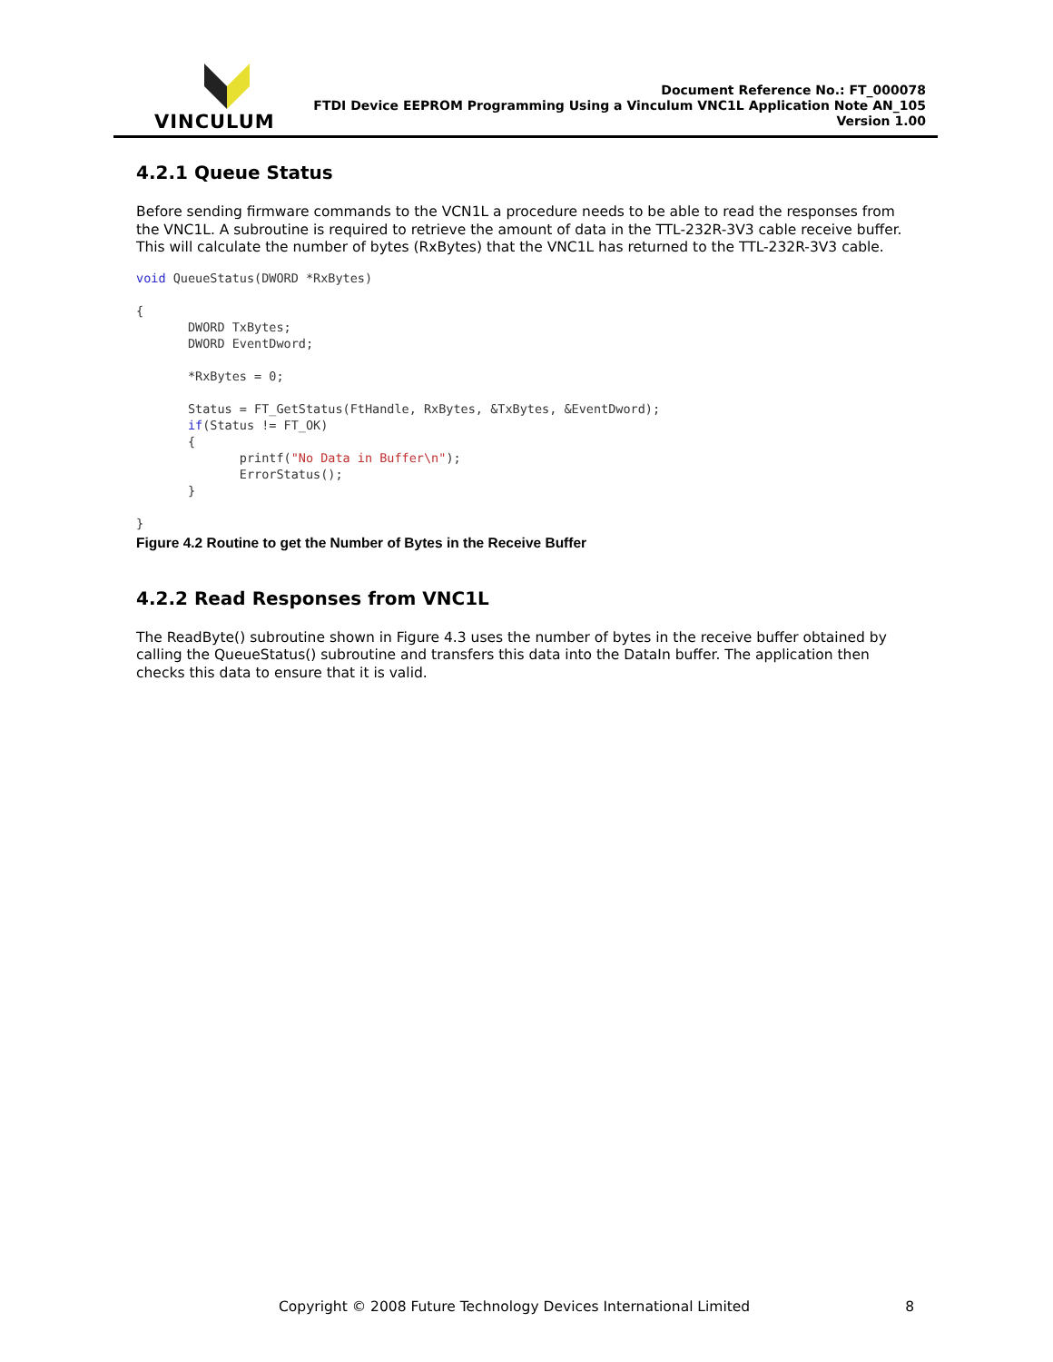VINCULUM
Document Reference No.: FT_000078
FTDI Device EEPROM Programming Using a Vinculum VNC1L Application Note AN_105
Version 1.00
4.2.1 Queue Status
Before sending firmware commands to the VCN1L a procedure needs to be able to read the responses from the VNC1L. A subroutine is required to retrieve the amount of data in the TTL-232R-3V3 cable receive buffer. This will calculate the number of bytes (RxBytes) that the VNC1L has returned to the TTL-232R-3V3 cable.
void QueueStatus(DWORD *RxBytes)

{
       DWORD TxBytes;
       DWORD EventDword;

       *RxBytes = 0;

       Status = FT_GetStatus(FtHandle, RxBytes, &TxBytes, &EventDword);
       if(Status != FT_OK)
       {
              printf("No Data in Buffer\n");
              ErrorStatus();
       }

}
Figure 4.2 Routine to get the Number of Bytes in the Receive Buffer
4.2.2 Read Responses from VNC1L
The ReadByte() subroutine shown in Figure 4.3 uses the number of bytes in the receive buffer obtained by calling the QueueStatus() subroutine and transfers this data into the DataIn buffer. The application then checks this data to ensure that it is valid.
Copyright © 2008 Future Technology Devices International Limited 8